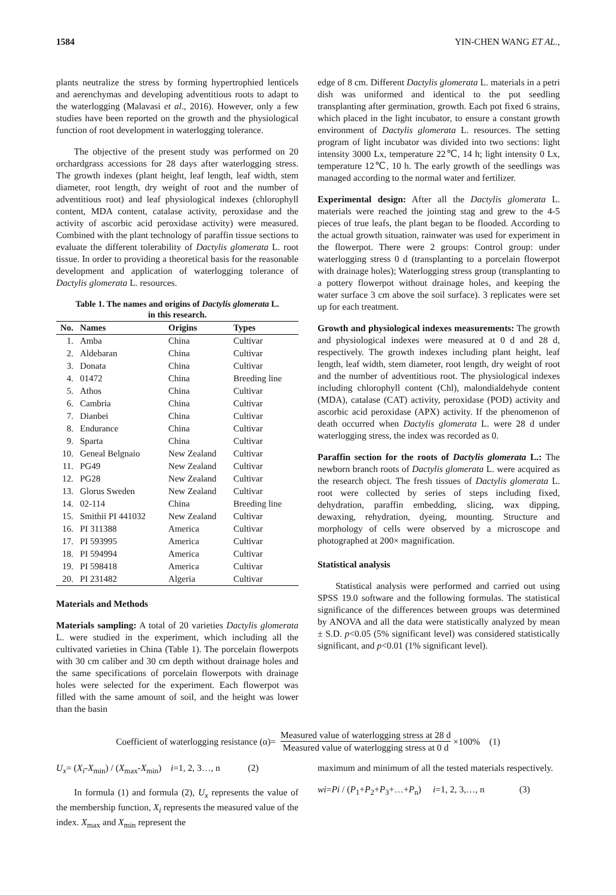1584 YIN-CHEN WANG ET AL.,
plants neutralize the stress by forming hypertrophied lenticels and aerenchymas and developing adventitious roots to adapt to the waterlogging (Malavasi et al., 2016). However, only a few studies have been reported on the growth and the physiological function of root development in waterlogging tolerance.
The objective of the present study was performed on 20 orchardgrass accessions for 28 days after waterlogging stress. The growth indexes (plant height, leaf length, leaf width, stem diameter, root length, dry weight of root and the number of adventitious root) and leaf physiological indexes (chlorophyll content, MDA content, catalase activity, peroxidase and the activity of ascorbic acid peroxidase activity) were measured. Combined with the plant technology of paraffin tissue sections to evaluate the different tolerability of Dactylis glomerata L. root tissue. In order to providing a theoretical basis for the reasonable development and application of waterlogging tolerance of Dactylis glomerata L. resources.
Table 1. The names and origins of Dactylis glomerata L.
in this research.
| No. | Names | Origins | Types |
| --- | --- | --- | --- |
| 1. | Amba | China | Cultivar |
| 2. | Aldebaran | China | Cultivar |
| 3. | Donata | China | Cultivar |
| 4. | 01472 | China | Breeding line |
| 5. | Athos | China | Cultivar |
| 6. | Cambria | China | Cultivar |
| 7. | Dianbei | China | Cultivar |
| 8. | Endurance | China | Cultivar |
| 9. | Sparta | China | Cultivar |
| 10. | Geneal Belgnaio | New Zealand | Cultivar |
| 11. | PG49 | New Zealand | Cultivar |
| 12. | PG28 | New Zealand | Cultivar |
| 13. | Glorus Sweden | New Zealand | Cultivar |
| 14. | 02-114 | China | Breeding line |
| 15. | Smithii PI 441032 | New Zealand | Cultivar |
| 16. | PI 311388 | America | Cultivar |
| 17. | PI 593995 | America | Cultivar |
| 18. | PI 594994 | America | Cultivar |
| 19. | PI 598418 | America | Cultivar |
| 20. | PI 231482 | Algeria | Cultivar |
Materials and Methods
Materials sampling: A total of 20 varieties Dactylis glomerata L. were studied in the experiment, which including all the cultivated varieties in China (Table 1). The porcelain flowerpots with 30 cm caliber and 30 cm depth without drainage holes and the same specifications of porcelain flowerpots with drainage holes were selected for the experiment. Each flowerpot was filled with the same amount of soil, and the height was lower than the basin
edge of 8 cm. Different Dactylis glomerata L. materials in a petri dish was uniformed and identical to the pot seedling transplanting after germination, growth. Each pot fixed 6 strains, which placed in the light incubator, to ensure a constant growth environment of Dactylis glomerata L. resources. The setting program of light incubator was divided into two sections: light intensity 3000 Lx, temperature 22℃, 14 h; light intensity 0 Lx, temperature 12℃, 10 h. The early growth of the seedlings was managed according to the normal water and fertilizer.
Experimental design: After all the Dactylis glomerata L. materials were reached the jointing stag and grew to the 4-5 pieces of true leafs, the plant began to be flooded. According to the actual growth situation, rainwater was used for experiment in the flowerpot. There were 2 groups: Control group: under waterlogging stress 0 d (transplanting to a porcelain flowerpot with drainage holes); Waterlogging stress group (transplanting to a pottery flowerpot without drainage holes, and keeping the water surface 3 cm above the soil surface). 3 replicates were set up for each treatment.
Growth and physiological indexes measurements: The growth and physiological indexes were measured at 0 d and 28 d, respectively. The growth indexes including plant height, leaf length, leaf width, stem diameter, root length, dry weight of root and the number of adventitious root. The physiological indexes including chlorophyll content (Chl), malondialdehyde content (MDA), catalase (CAT) activity, peroxidase (POD) activity and ascorbic acid peroxidase (APX) activity. If the phenomenon of death occurred when Dactylis glomerata L. were 28 d under waterlogging stress, the index was recorded as 0.
Paraffin section for the roots of Dactylis glomerata L.: The newborn branch roots of Dactylis glomerata L. were acquired as the research object. The fresh tissues of Dactylis glomerata L. root were collected by series of steps including fixed, dehydration, paraffin embedding, slicing, wax dipping, dewaxing, rehydration, dyeing, mounting. Structure and morphology of cells were observed by a microscope and photographed at 200× magnification.
Statistical analysis
Statistical analysis were performed and carried out using SPSS 19.0 software and the following formulas. The statistical significance of the differences between groups was determined by ANOVA and all the data were statistically analyzed by mean ± S.D. p<0.05 (5% significant level) was considered statistically significant, and p<0.01 (1% significant level).
Coefficient of waterlogging resistance (α)= Measured value of waterlogging stress at 28 d Measured value of waterlogging stress at 0 d ×100% (1)
U<sub>x</sub>= (X<sub>i</sub>-X<sub>min</sub>) / (X<sub>max</sub>-X<sub>min</sub>) i=1, 2, 3…, n (2)
In formula (1) and formula (2), U<sub>x</sub> represents the value of the membership function, X<sub>i</sub> represents the measured value of the index. X<sub>max</sub> and X<sub>min</sub> represent the
maximum and minimum of all the tested materials respectively.
wi=Pi / (P<sub>1</sub>+P<sub>2</sub>+P<sub>3</sub>+…+P<sub>n</sub>) i=1, 2, 3,…, n (3)